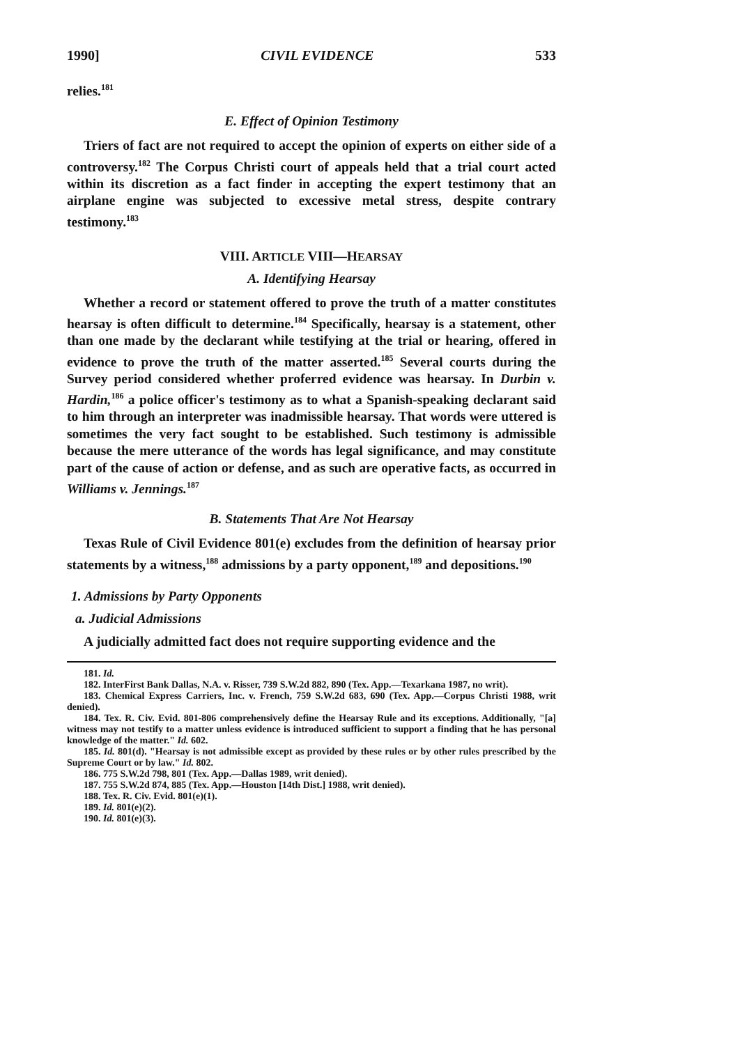1990] CIVIL EVIDENCE 533
relies.<sup>181</sup>
E. Effect of Opinion Testimony
Triers of fact are not required to accept the opinion of experts on either side of a controversy.<sup>182</sup> The Corpus Christi court of appeals held that a trial court acted within its discretion as a fact finder in accepting the expert testimony that an airplane engine was subjected to excessive metal stress, despite contrary testimony.<sup>183</sup>
VIII. ARTICLE VIII—HEARSAY
A. Identifying Hearsay
Whether a record or statement offered to prove the truth of a matter constitutes hearsay is often difficult to determine.<sup>184</sup> Specifically, hearsay is a statement, other than one made by the declarant while testifying at the trial or hearing, offered in evidence to prove the truth of the matter asserted.<sup>185</sup> Several courts during the Survey period considered whether proferred evidence was hearsay. In Durbin v. Hardin,<sup>186</sup> a police officer's testimony as to what a Spanish-speaking declarant said to him through an interpreter was inadmissible hearsay. That words were uttered is sometimes the very fact sought to be established. Such testimony is admissible because the mere utterance of the words has legal significance, and may constitute part of the cause of action or defense, and as such are operative facts, as occurred in Williams v. Jennings.<sup>187</sup>
B. Statements That Are Not Hearsay
Texas Rule of Civil Evidence 801(e) excludes from the definition of hearsay prior statements by a witness,<sup>188</sup> admissions by a party opponent,<sup>189</sup> and depositions.<sup>190</sup>
1. Admissions by Party Opponents
a. Judicial Admissions
A judicially admitted fact does not require supporting evidence and the
181. Id.
182. InterFirst Bank Dallas, N.A. v. Risser, 739 S.W.2d 882, 890 (Tex. App.—Texarkana 1987, no writ).
183. Chemical Express Carriers, Inc. v. French, 759 S.W.2d 683, 690 (Tex. App.—Corpus Christi 1988, writ denied).
184. Tex. R. Civ. Evid. 801-806 comprehensively define the Hearsay Rule and its exceptions. Additionally, "[a] witness may not testify to a matter unless evidence is introduced sufficient to support a finding that he has personal knowledge of the matter." Id. 602.
185. Id. 801(d). "Hearsay is not admissible except as provided by these rules or by other rules prescribed by the Supreme Court or by law." Id. 802.
186. 775 S.W.2d 798, 801 (Tex. App.—Dallas 1989, writ denied).
187. 755 S.W.2d 874, 885 (Tex. App.—Houston [14th Dist.] 1988, writ denied).
188. Tex. R. Civ. Evid. 801(e)(1).
189. Id. 801(e)(2).
190. Id. 801(e)(3).